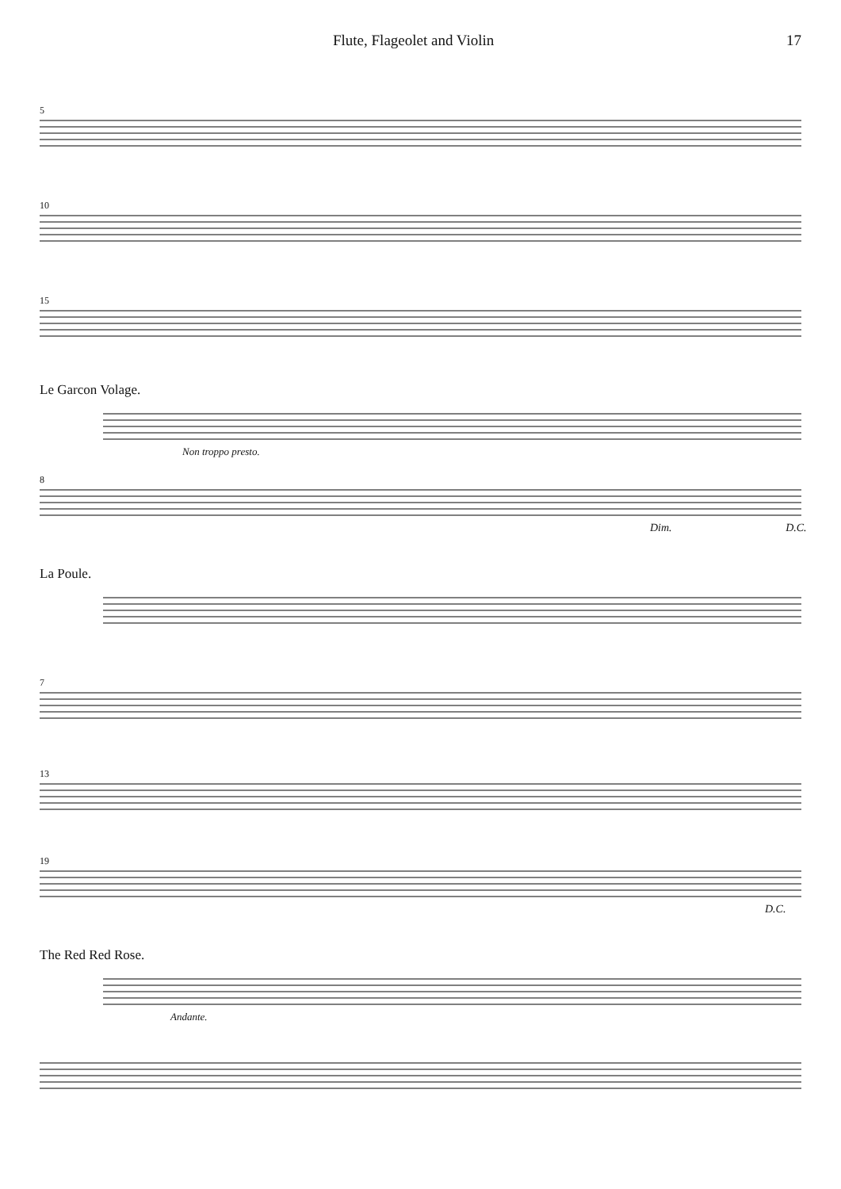Flute, Flageolet and Violin 17
5
10
15
Le Garcon Volage.
Non troppo presto.
8
Dim. D.C.
La Poule.
7
13
19
D.C.
The Red Red Rose.
Andante.